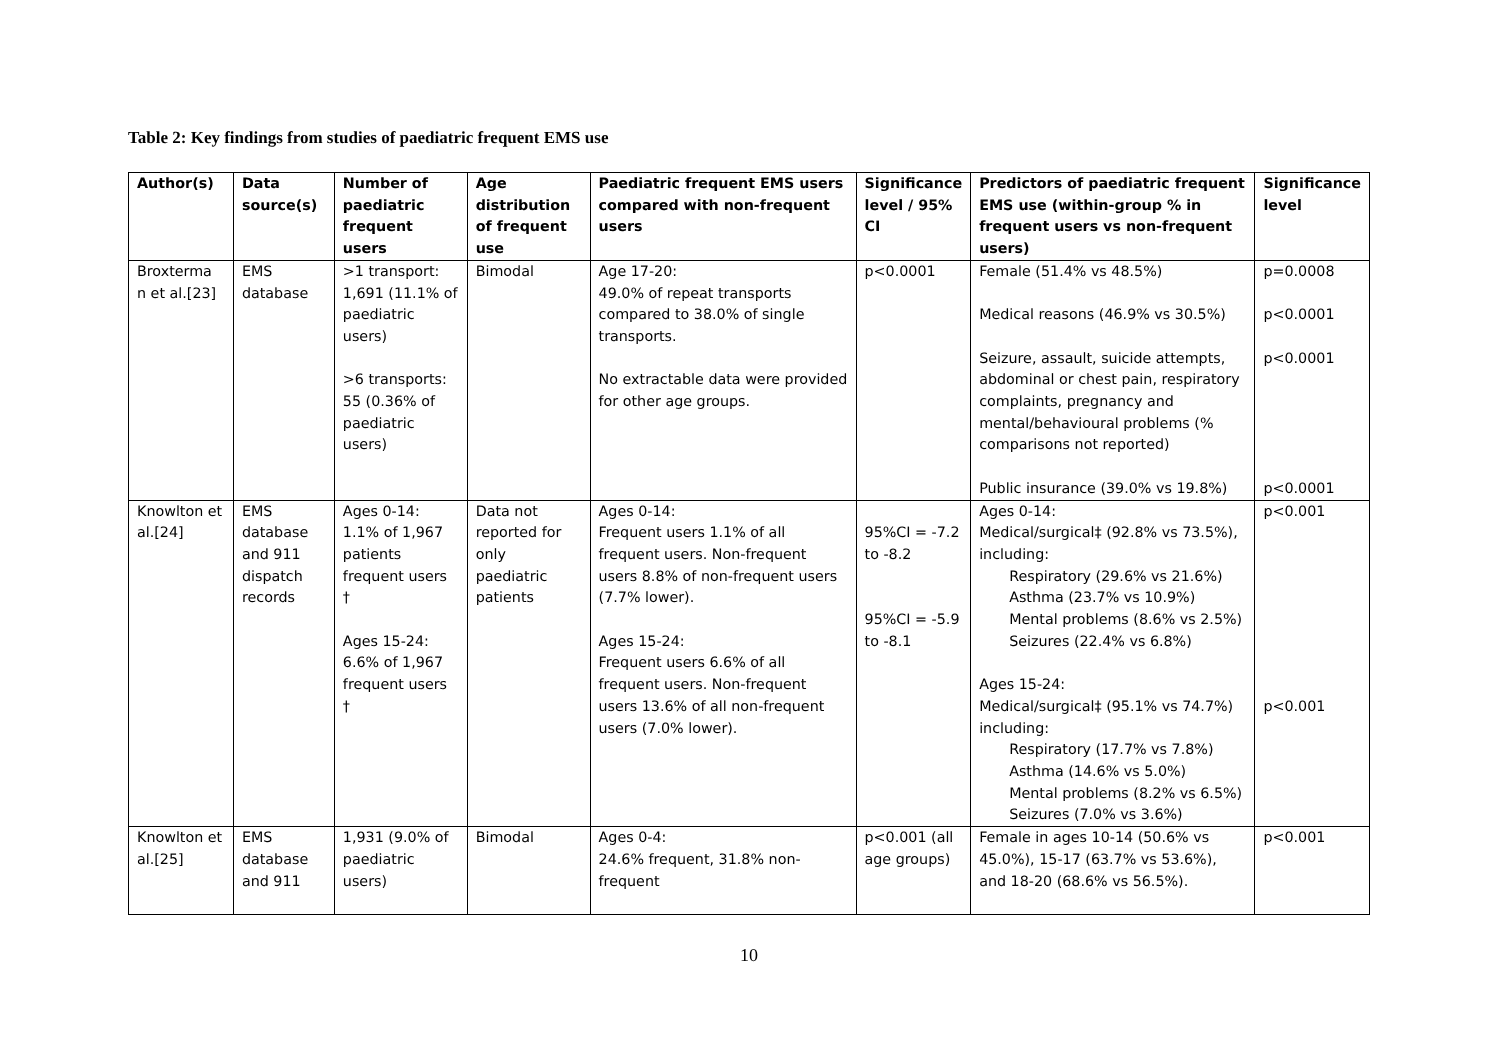Table 2: Key findings from studies of paediatric frequent EMS use
| Author(s) | Data source(s) | Number of paediatric frequent users | Age distribution of frequent use | Paediatric frequent EMS users compared with non-frequent users | Significance level / 95% CI | Predictors of paediatric frequent EMS use (within-group % in frequent users vs non-frequent users) | Significance level |
| --- | --- | --- | --- | --- | --- | --- | --- |
| Broxterma n et al.[23] | EMS database | >1 transport: 1,691 (11.1% of paediatric users) >6 transports: 55 (0.36% of paediatric users) | Bimodal | Age 17-20: 49.0% of repeat transports compared to 38.0% of single transports. No extractable data were provided for other age groups. | p<0.0001 | Female (51.4% vs 48.5%) Medical reasons (46.9% vs 30.5%) Seizure, assault, suicide attempts, abdominal or chest pain, respiratory complaints, pregnancy and mental/behavioural problems (% comparisons not reported) Public insurance (39.0% vs 19.8%) | p=0.0008 p<0.0001 p<0.0001 p<0.0001 |
| Knowlton et al.[24] | EMS database and 911 dispatch records | Ages 0-14: 1.1% of 1,967 patients frequent users † Ages 15-24: 6.6% of 1,967 frequent users † | Data not reported for only paediatric patients | Ages 0-14: Frequent users 1.1% of all frequent users. Non-frequent users 8.8% of non-frequent users (7.7% lower). Ages 15-24: Frequent users 6.6% of all frequent users. Non-frequent users 13.6% of all non-frequent users (7.0% lower). | 95%CI = -7.2 to -8.2 95%CI = -5.9 to -8.1 | Ages 0-14: Medical/surgical‡ (92.8% vs 73.5%), including: Respiratory (29.6% vs 21.6%) Asthma (23.7% vs 10.9%) Mental problems (8.6% vs 2.5%) Seizures (22.4% vs 6.8%) Ages 15-24: Medical/surgical‡ (95.1% vs 74.7%) including: Respiratory (17.7% vs 7.8%) Asthma (14.6% vs 5.0%) Mental problems (8.2% vs 6.5%) Seizures (7.0% vs 3.6%) | p<0.001 p<0.001 |
| Knowlton et al.[25] | EMS database and 911 | 1,931 (9.0% of paediatric users) | Bimodal | Ages 0-4: 24.6% frequent, 31.8% non-frequent | p<0.001 (all age groups) | Female in ages 10-14 (50.6% vs 45.0%), 15-17 (63.7% vs 53.6%), and 18-20 (68.6% vs 56.5%). | p<0.001 |
10